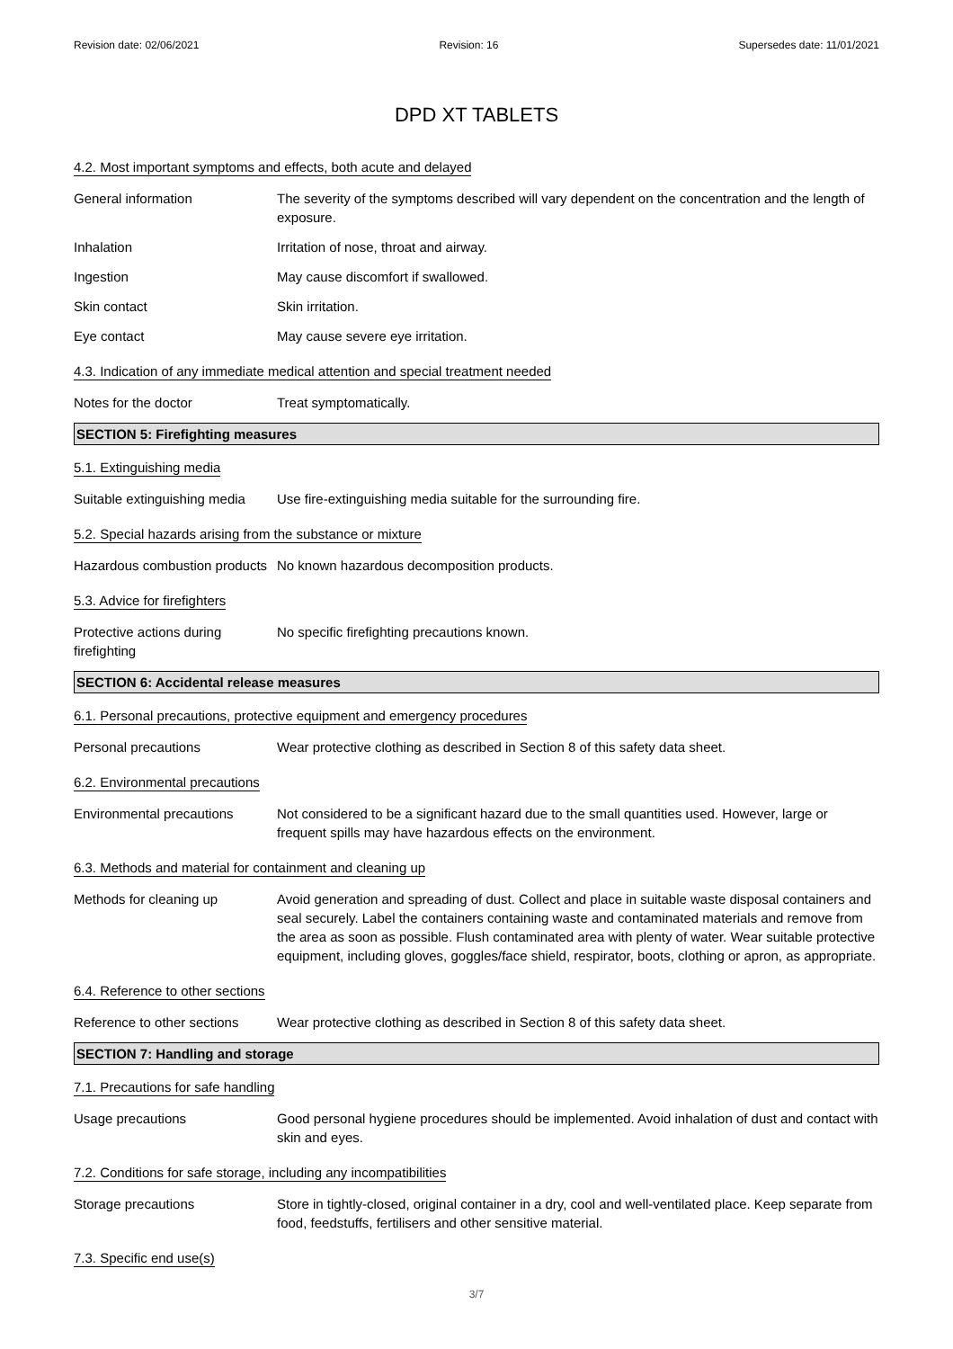Revision date: 02/06/2021 Revision: 16 Supersedes date: 11/01/2021
DPD XT TABLETS
4.2. Most important symptoms and effects, both acute and delayed
General information The severity of the symptoms described will vary dependent on the concentration and the length of exposure.
Inhalation Irritation of nose, throat and airway.
Ingestion May cause discomfort if swallowed.
Skin contact Skin irritation.
Eye contact May cause severe eye irritation.
4.3. Indication of any immediate medical attention and special treatment needed
Notes for the doctor Treat symptomatically.
SECTION 5: Firefighting measures
5.1. Extinguishing media
Suitable extinguishing media
Use fire-extinguishing media suitable for the surrounding fire.
5.2. Special hazards arising from the substance or mixture
Hazardous combustion products
No known hazardous decomposition products.
5.3. Advice for firefighters
Protective actions during firefighting
No specific firefighting precautions known.
SECTION 6: Accidental release measures
6.1. Personal precautions, protective equipment and emergency procedures
Personal precautions Wear protective clothing as described in Section 8 of this safety data sheet.
6.2. Environmental precautions
Environmental precautions Not considered to be a significant hazard due to the small quantities used. However, large or frequent spills may have hazardous effects on the environment.
6.3. Methods and material for containment and cleaning up
Methods for cleaning up Avoid generation and spreading of dust. Collect and place in suitable waste disposal containers and seal securely. Label the containers containing waste and contaminated materials and remove from the area as soon as possible. Flush contaminated area with plenty of water. Wear suitable protective equipment, including gloves, goggles/face shield, respirator, boots, clothing or apron, as appropriate.
6.4. Reference to other sections
Reference to other sections
Wear protective clothing as described in Section 8 of this safety data sheet.
SECTION 7: Handling and storage
7.1. Precautions for safe handling
Usage precautions Good personal hygiene procedures should be implemented. Avoid inhalation of dust and contact with skin and eyes.
7.2. Conditions for safe storage, including any incompatibilities
Storage precautions Store in tightly-closed, original container in a dry, cool and well-ventilated place. Keep separate from food, feedstuffs, fertilisers and other sensitive material.
7.3. Specific end use(s)
3/7